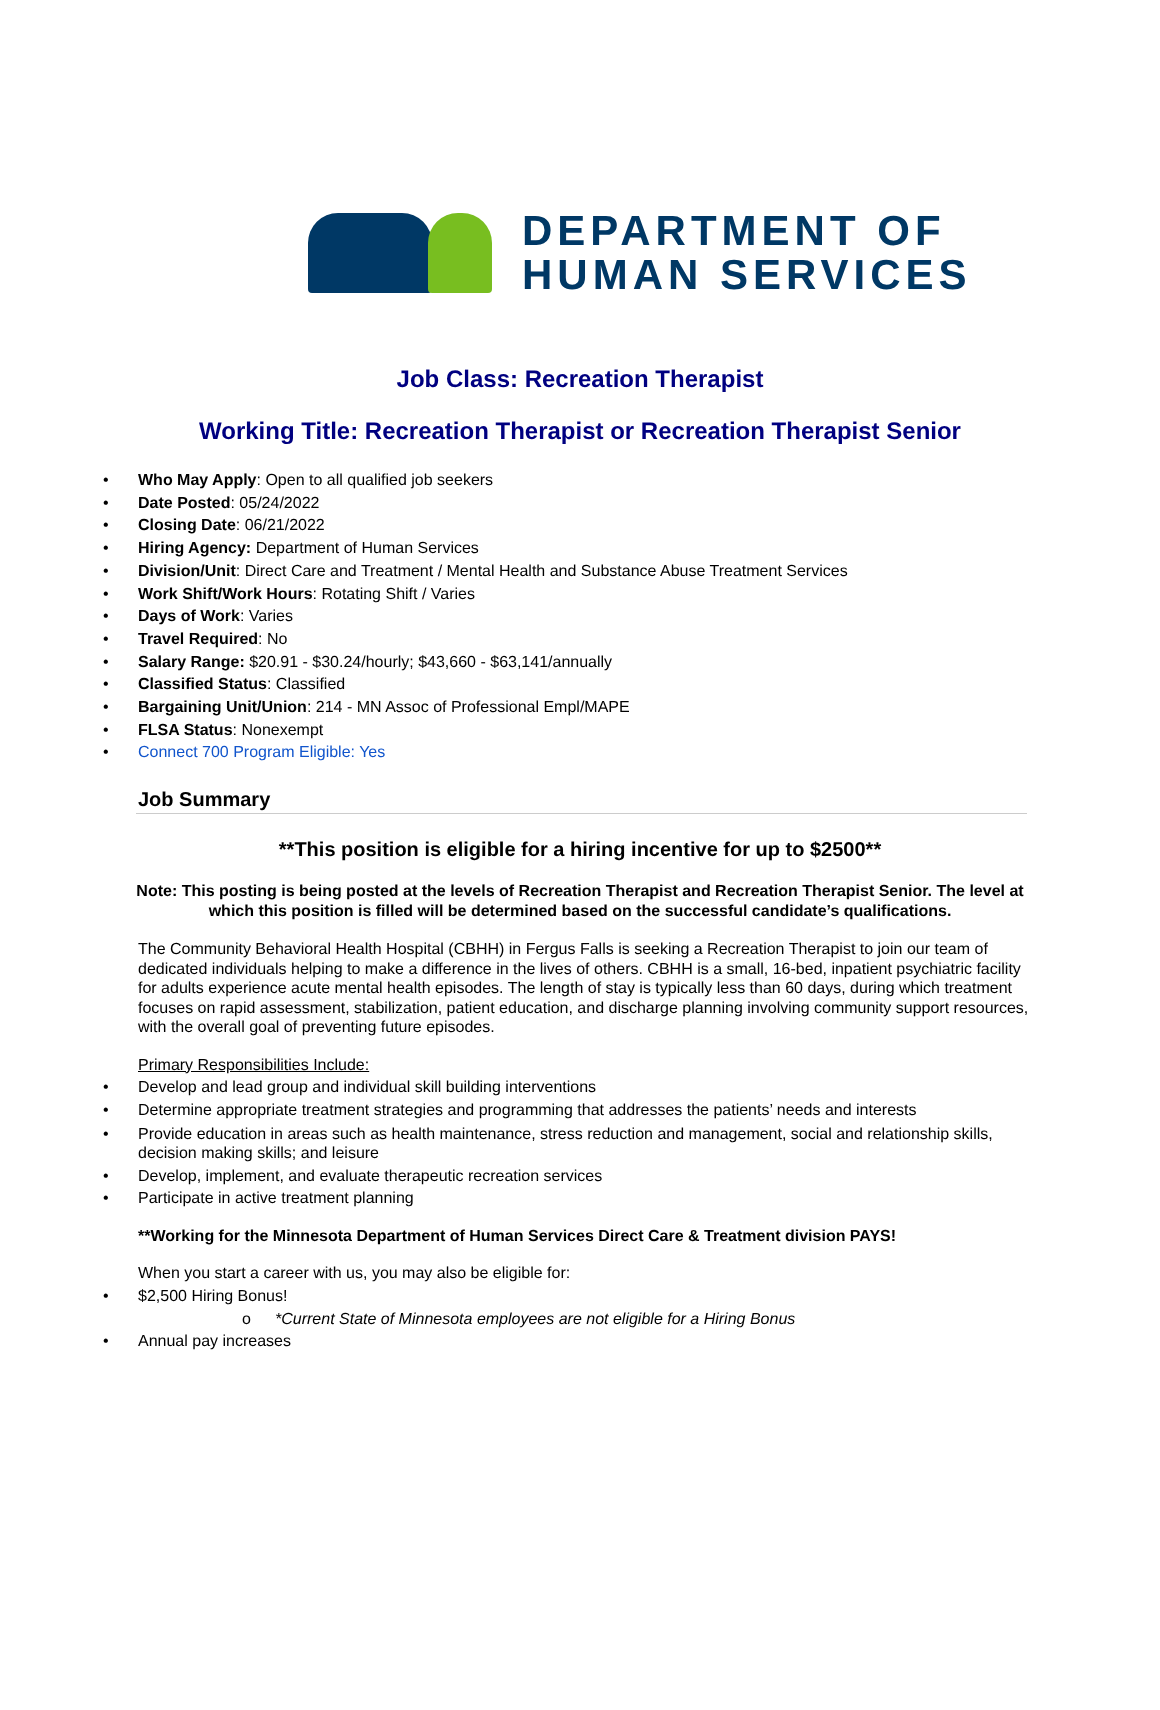DEPARTMENT OF
HUMAN SERVICES
Job Class: Recreation Therapist
Working Title: Recreation Therapist or Recreation Therapist Senior
• Who May Apply: Open to all qualified job seekers
• Date Posted: 05/24/2022
• Closing Date: 06/21/2022
• Hiring Agency: Department of Human Services
• Division/Unit: Direct Care and Treatment / Mental Health and Substance Abuse Treatment Services
• Work Shift/Work Hours: Rotating Shift / Varies
• Days of Work: Varies
• Travel Required: No
• Salary Range: $20.91 - $30.24/hourly; $43,660 - $63,141/annually
• Classified Status: Classified
• Bargaining Unit/Union: 214 - MN Assoc of Professional Empl/MAPE
• FLSA Status: Nonexempt
• Connect 700 Program Eligible: Yes
Job Summary
**This position is eligible for a hiring incentive for up to $2500**
Note: This posting is being posted at the levels of Recreation Therapist and Recreation Therapist Senior. The level at which this position is filled will be determined based on the successful candidate’s qualifications.
The Community Behavioral Health Hospital (CBHH) in Fergus Falls is seeking a Recreation Therapist to join our team of dedicated individuals helping to make a difference in the lives of others. CBHH is a small, 16-bed, inpatient psychiatric facility for adults experience acute mental health episodes. The length of stay is typically less than 60 days, during which treatment focuses on rapid assessment, stabilization, patient education, and discharge planning involving community support resources, with the overall goal of preventing future episodes.
Primary Responsibilities Include:
• Develop and lead group and individual skill building interventions
• Determine appropriate treatment strategies and programming that addresses the patients’ needs and interests
• Provide education in areas such as health maintenance, stress reduction and management, social and relationship skills, decision making skills; and leisure
• Develop, implement, and evaluate therapeutic recreation services
• Participate in active treatment planning
**Working for the Minnesota Department of Human Services Direct Care & Treatment division PAYS!
When you start a career with us, you may also be eligible for:
• $2,500 Hiring Bonus!
o *Current State of Minnesota employees are not eligible for a Hiring Bonus
• Annual pay increases